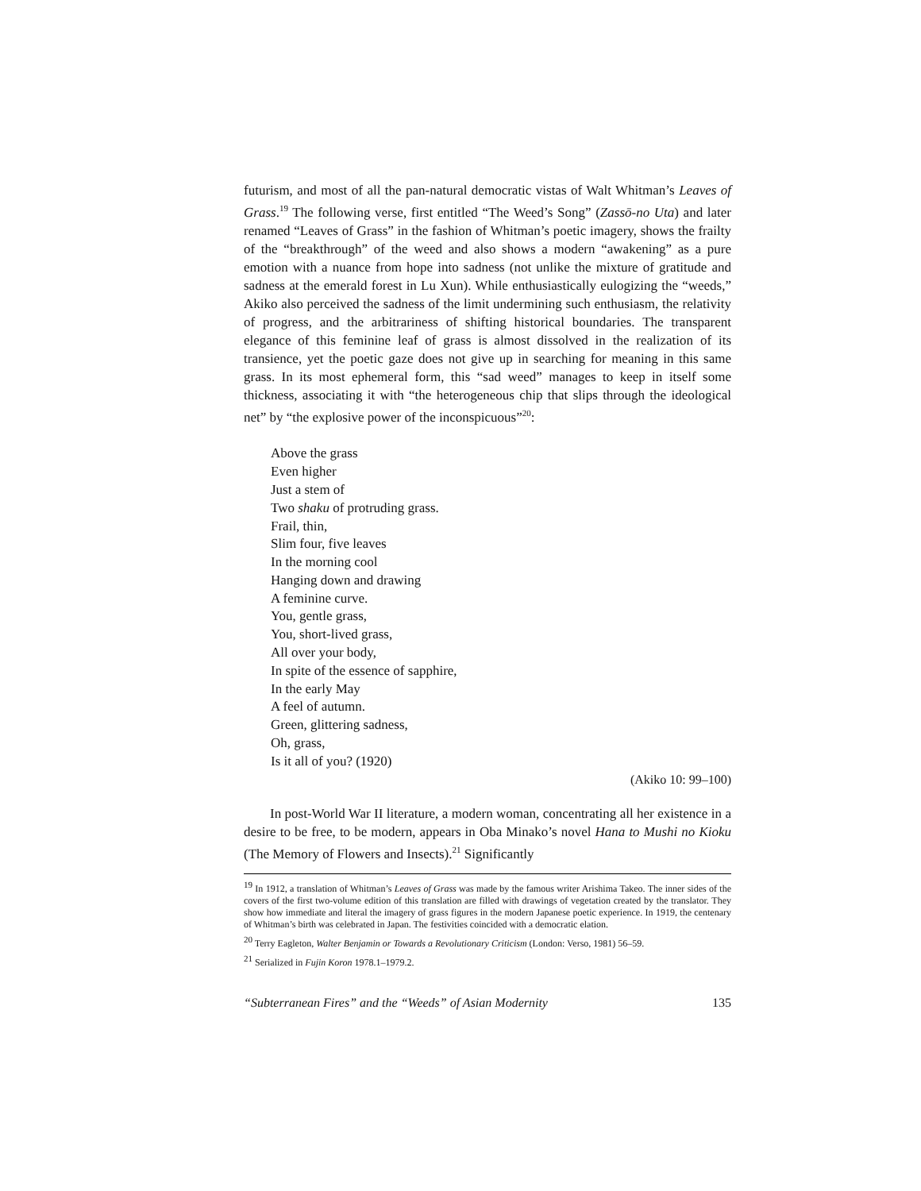futurism, and most of all the pan-natural democratic vistas of Walt Whitman’s Leaves of Grass.<sup>19</sup> The following verse, first entitled “The Weed’s Song” (Zassō-no Uta) and later renamed “Leaves of Grass” in the fashion of Whitman’s poetic imagery, shows the frailty of the “breakthrough” of the weed and also shows a modern “awakening” as a pure emotion with a nuance from hope into sadness (not unlike the mixture of gratitude and sadness at the emerald forest in Lu Xun). While enthusiastically eulogizing the “weeds,” Akiko also perceived the sadness of the limit undermining such enthusiasm, the relativity of progress, and the arbitrariness of shifting historical boundaries. The transparent elegance of this feminine leaf of grass is almost dissolved in the realization of its transience, yet the poetic gaze does not give up in searching for meaning in this same grass. In its most ephemeral form, this “sad weed” manages to keep in itself some thickness, associating it with “the heterogeneous chip that slips through the ideological net” by “the explosive power of the inconspicuous”<sup>20</sup>:
Above the grass
Even higher
Just a stem of
Two shaku of protruding grass.
Frail, thin,
Slim four, five leaves
In the morning cool
Hanging down and drawing
A feminine curve.
You, gentle grass,
You, short-lived grass,
All over your body,
In spite of the essence of sapphire,
In the early May
A feel of autumn.
Green, glittering sadness,
Oh, grass,
Is it all of you? (1920)
(Akiko 10: 99–100)
In post-World War II literature, a modern woman, concentrating all her existence in a desire to be free, to be modern, appears in Oba Minako’s novel Hana to Mushi no Kioku (The Memory of Flowers and Insects).<sup>21</sup> Significantly
<sup>19</sup> In 1912, a translation of Whitman’s Leaves of Grass was made by the famous writer Arishima Takeo. The inner sides of the covers of the first two-volume edition of this translation are filled with drawings of vegetation created by the translator. They show how immediate and literal the imagery of grass figures in the modern Japanese poetic experience. In 1919, the centenary of Whitman’s birth was celebrated in Japan. The festivities coincided with a democratic elation.
<sup>20</sup> Terry Eagleton, Walter Benjamin or Towards a Revolutionary Criticism (London: Verso, 1981) 56–59.
<sup>21</sup> Serialized in Fujin Koron 1978.1–1979.2.
“Subterranean Fires” and the “Weeds” of Asian Modernity 135